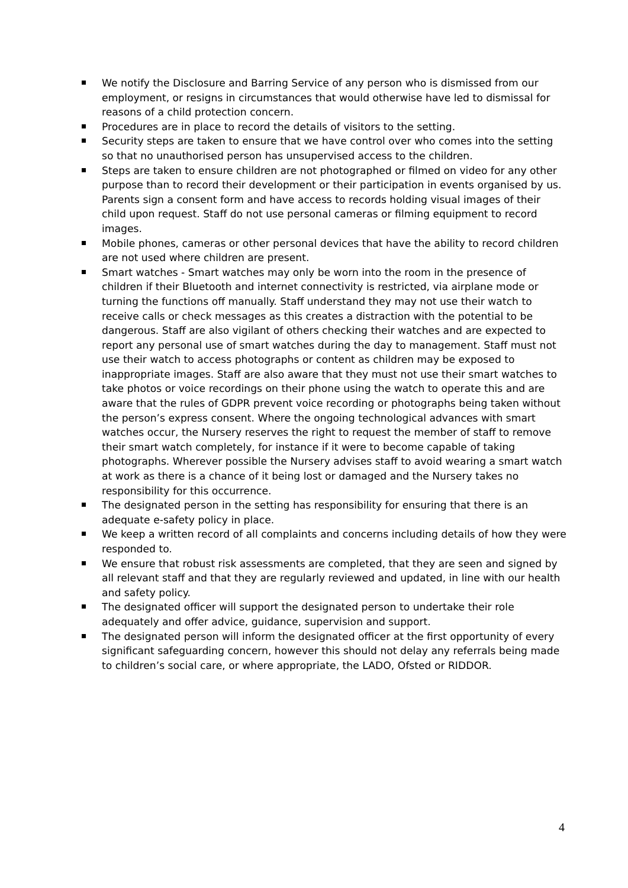We notify the Disclosure and Barring Service of any person who is dismissed from our employment, or resigns in circumstances that would otherwise have led to dismissal for reasons of a child protection concern.
Procedures are in place to record the details of visitors to the setting.
Security steps are taken to ensure that we have control over who comes into the setting so that no unauthorised person has unsupervised access to the children.
Steps are taken to ensure children are not photographed or filmed on video for any other purpose than to record their development or their participation in events organised by us. Parents sign a consent form and have access to records holding visual images of their child upon request. Staff do not use personal cameras or filming equipment to record images.
Mobile phones, cameras or other personal devices that have the ability to record children are not used where children are present.
Smart watches - Smart watches may only be worn into the room in the presence of children if their Bluetooth and internet connectivity is restricted, via airplane mode or turning the functions off manually. Staff understand they may not use their watch to receive calls or check messages as this creates a distraction with the potential to be dangerous. Staff are also vigilant of others checking their watches and are expected to report any personal use of smart watches during the day to management. Staff must not use their watch to access photographs or content as children may be exposed to inappropriate images. Staff are also aware that they must not use their smart watches to take photos or voice recordings on their phone using the watch to operate this and are aware that the rules of GDPR prevent voice recording or photographs being taken without the person’s express consent. Where the ongoing technological advances with smart watches occur, the Nursery reserves the right to request the member of staff to remove their smart watch completely, for instance if it were to become capable of taking photographs. Wherever possible the Nursery advises staff to avoid wearing a smart watch at work as there is a chance of it being lost or damaged and the Nursery takes no responsibility for this occurrence.
The designated person in the setting has responsibility for ensuring that there is an adequate e-safety policy in place.
We keep a written record of all complaints and concerns including details of how they were responded to.
We ensure that robust risk assessments are completed, that they are seen and signed by all relevant staff and that they are regularly reviewed and updated, in line with our health and safety policy.
The designated officer will support the designated person to undertake their role adequately and offer advice, guidance, supervision and support.
The designated person will inform the designated officer at the first opportunity of every significant safeguarding concern, however this should not delay any referrals being made to children’s social care, or where appropriate, the LADO, Ofsted or RIDDOR.
4